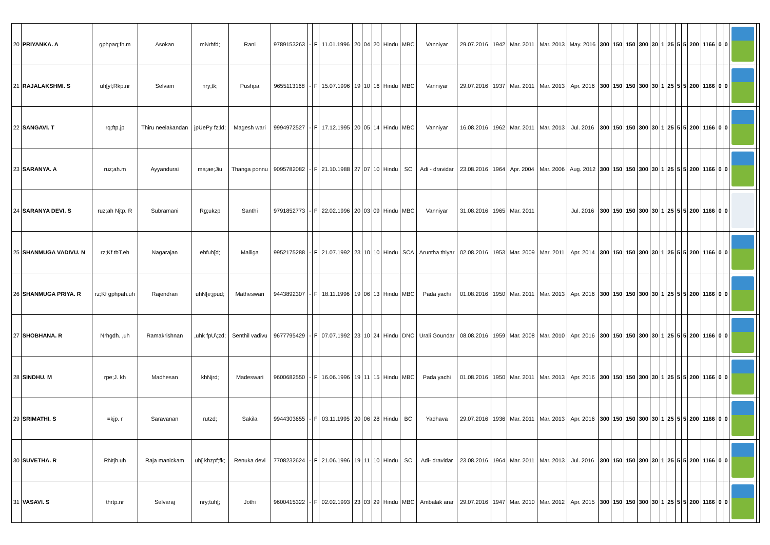| 20 | PRIYANKA. A | gphpaq;fh.m | Asokan | mNrhfd; | Rani | 9789153263 | - | F | 11.01.1996 | 20 | 04 | 20 | Hindu | MBC | Vanniyar | 29.07.2016 | 1942 | Mar. 2011 | Mar. 2013 | May. 2016 | 300 | 150 | 150 | 300 | 30 | 1 | 25 | 5 | 5 | 200 | 1166 | 0 | 0 | | |
| 21 | RAJALAKSHMI. S | uh[yl;Rkp.nr | Selvam | nry;tk; | Pushpa | 9655113168 | - | F | 15.07.1996 | 19 | 10 | 16 | Hindu | MBC | Vanniyar | 29.07.2016 | 1937 | Mar. 2011 | Mar. 2013 | Apr. 2016 | 300 | 150 | 150 | 300 | 30 | 1 | 25 | 5 | 5 | 200 | 1166 | 0 | 0 | | |
| 22 | SANGAVI. T | rq;ftp.jp | Thiru neelakandan | jpUePy fz;ld; | Magesh wari | 9994972527 | - | F | 17.12.1995 | 20 | 05 | 14 | Hindu | MBC | Vanniyar | 16.08.2016 | 1962 | Mar. 2011 | Mar. 2013 | Jul. 2016 | 300 | 150 | 150 | 300 | 30 | 1 | 25 | 5 | 5 | 200 | 1166 | 0 | 0 | | |
| 23 | SARANYA. A | ruz;ah.m | Ayyandurai | ma;ae;Jiu | Thanga ponnu | 9095782082 | - | F | 21.10.1988 | 27 | 07 | 10 | Hindu | SC | Adi - dravidar | 23.08.2016 | 1964 | Apr. 2004 | Mar. 2006 | Aug. 2012 | 300 | 150 | 150 | 300 | 30 | 1 | 25 | 5 | 5 | 200 | 1166 | 0 | 0 | | |
| 24 | SARANYA DEVI. S | ruz;ah Njtp. R | Subramani | Rg;ukzp | Santhi | 9791852773 | - | F | 22.02.1996 | 20 | 03 | 09 | Hindu | MBC | Vanniyar | 31.08.2016 | 1965 | Mar. 2011 | | Jul. 2016 | 300 | 150 | 150 | 300 | 30 | 1 | 25 | 5 | 5 | 200 | 1166 | 0 | 0 | | |
| 25 | SHANMUGA VADIVU. N | rz;Kf tbT.eh | Nagarajan | ehfuh[d; | Malliga | 9952175288 | - | F | 21.07.1992 | 23 | 10 | 10 | Hindu | SCA | Aruntha thiyar | 02.08.2016 | 1953 | Mar. 2009 | Mar. 2011 | Apr. 2014 | 300 | 150 | 150 | 300 | 30 | 1 | 25 | 5 | 5 | 200 | 1166 | 0 | 0 | | |
| 26 | SHANMUGA PRIYA. R | rz;Kf gphpah.uh | Rajendran | uhN[e;jpud; | Matheswari | 9443892307 | - | F | 18.11.1996 | 19 | 06 | 13 | Hindu | MBC | Pada yachi | 01.08.2016 | 1950 | Mar. 2011 | Mar. 2013 | Apr. 2016 | 300 | 150 | 150 | 300 | 30 | 1 | 25 | 5 | 5 | 200 | 1166 | 0 | 0 | | |
| 27 | SHOBHANA. R | Nrhgdh. ,uh | Ramakrishnan | ,uhk fpU\;zd; | Senthil vadivu | 9677795429 | - | F | 07.07.1992 | 23 | 10 | 24 | Hindu | DNC | Urali Goundar | 08.08.2016 | 1959 | Mar. 2008 | Mar. 2010 | Apr. 2016 | 300 | 150 | 150 | 300 | 30 | 1 | 25 | 5 | 5 | 200 | 1166 | 0 | 0 | | |
| 28 | SINDHU. M | rpe;J. kh | Madhesan | khNjrd; | Madeswari | 9600682550 | - | F | 16.06.1996 | 19 | 11 | 15 | Hindu | MBC | Pada yachi | 01.08.2016 | 1950 | Mar. 2011 | Mar. 2013 | Apr. 2016 | 300 | 150 | 150 | 300 | 30 | 1 | 25 | 5 | 5 | 200 | 1166 | 0 | 0 | | |
| 29 | SRIMATHI. S | =kjp. r | Saravanan | rutzd; | Sakila | 9944303655 | - | F | 03.11.1995 | 20 | 06 | 28 | Hindu | BC | Yadhava | 29.07.2016 | 1936 | Mar. 2011 | Mar. 2013 | Apr. 2016 | 300 | 150 | 150 | 300 | 30 | 1 | 25 | 5 | 5 | 200 | 1166 | 0 | 0 | | |
| 30 | SUVETHA. R | RNtjh.uh | Raja manickam | uh[ khzpf;fk; | Renuka devi | 7708232624 | - | F | 21.06.1996 | 19 | 11 | 10 | Hindu | SC | Adi- dravidar | 23.08.2016 | 1964 | Mar. 2011 | Mar. 2013 | Jul. 2016 | 300 | 150 | 150 | 300 | 30 | 1 | 25 | 5 | 5 | 200 | 1166 | 0 | 0 | | |
| 31 | VASAVI. S | thrtp.nr | Selvaraj | nry;tuh[; | Jothi | 9600415322 | - | F | 02.02.1993 | 23 | 03 | 29 | Hindu | MBC | Ambalak arar | 29.07.2016 | 1947 | Mar. 2010 | Mar. 2012 | Apr. 2015 | 300 | 150 | 150 | 300 | 30 | 1 | 25 | 5 | 5 | 200 | 1166 | 0 | 0 | | |